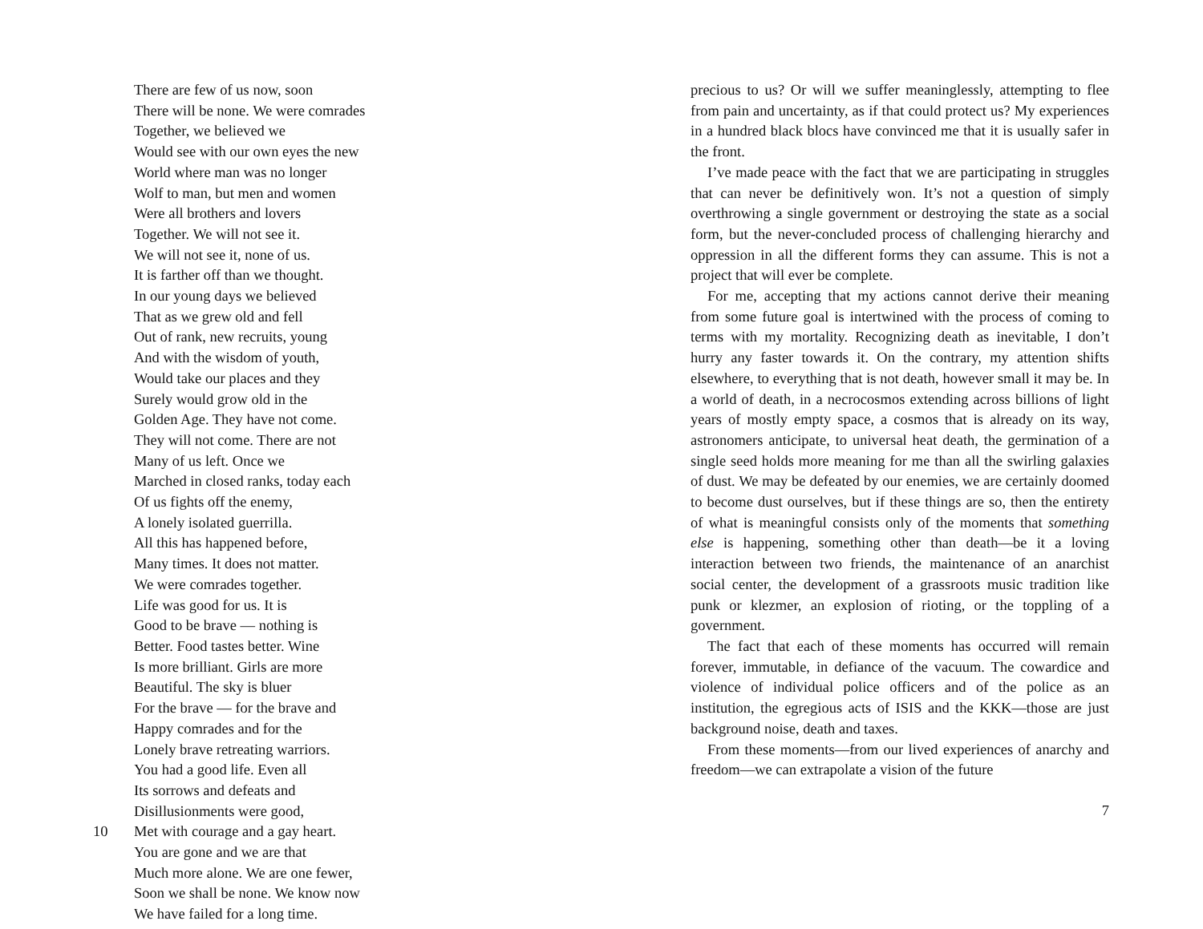There are few of us now, soon
There will be none. We were comrades
Together, we believed we
Would see with our own eyes the new
World where man was no longer
Wolf to man, but men and women
Were all brothers and lovers
Together. We will not see it.
We will not see it, none of us.
It is farther off than we thought.
In our young days we believed
That as we grew old and fell
Out of rank, new recruits, young
And with the wisdom of youth,
Would take our places and they
Surely would grow old in the
Golden Age. They have not come.
They will not come. There are not
Many of us left. Once we
Marched in closed ranks, today each
Of us fights off the enemy,
A lonely isolated guerrilla.
All this has happened before,
Many times. It does not matter.
We were comrades together.
Life was good for us. It is
Good to be brave — nothing is
Better. Food tastes better. Wine
Is more brilliant. Girls are more
Beautiful. The sky is bluer
For the brave — for the brave and
Happy comrades and for the
Lonely brave retreating warriors.
You had a good life. Even all
Its sorrows and defeats and
Disillusionments were good,
10 Met with courage and a gay heart.
You are gone and we are that
Much more alone. We are one fewer,
Soon we shall be none. We know now
We have failed for a long time.
precious to us? Or will we suffer meaninglessly, attempting to flee from pain and uncertainty, as if that could protect us? My experiences in a hundred black blocs have convinced me that it is usually safer in the front.
I’ve made peace with the fact that we are participating in struggles that can never be definitively won. It’s not a question of simply overthrowing a single government or destroying the state as a social form, but the never-concluded process of challenging hierarchy and oppression in all the different forms they can assume. This is not a project that will ever be complete.
For me, accepting that my actions cannot derive their meaning from some future goal is intertwined with the process of coming to terms with my mortality. Recognizing death as inevitable, I don’t hurry any faster towards it. On the contrary, my attention shifts elsewhere, to everything that is not death, however small it may be. In a world of death, in a necrocosmos extending across billions of light years of mostly empty space, a cosmos that is already on its way, astronomers anticipate, to universal heat death, the germination of a single seed holds more meaning for me than all the swirling galaxies of dust. We may be defeated by our enemies, we are certainly doomed to become dust ourselves, but if these things are so, then the entirety of what is meaningful consists only of the moments that something else is happening, something other than death—be it a loving interaction between two friends, the maintenance of an anarchist social center, the development of a grassroots music tradition like punk or klezmer, an explosion of rioting, or the toppling of a government.
The fact that each of these moments has occurred will remain forever, immutable, in defiance of the vacuum. The cowardice and violence of individual police officers and of the police as an institution, the egregious acts of ISIS and the KKK—those are just background noise, death and taxes.
From these moments—from our lived experiences of anarchy and freedom—we can extrapolate a vision of the future
7